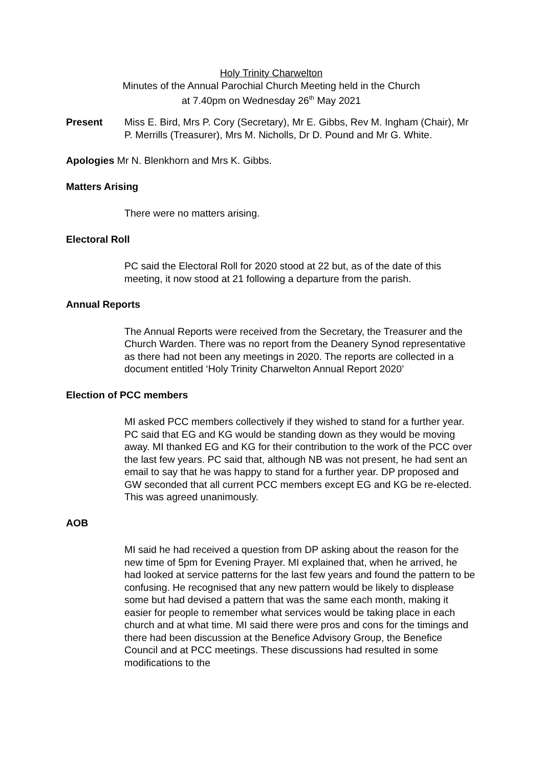Holy Trinity Charwelton
Minutes of the Annual Parochial Church Meeting held in the Church
at 7.40pm on Wednesday 26<sup>th</sup> May 2021
Present Miss E. Bird, Mrs P. Cory (Secretary), Mr E. Gibbs, Rev M. Ingham (Chair), Mr P. Merrills (Treasurer), Mrs M. Nicholls, Dr D. Pound and Mr G. White.
Apologies Mr N. Blenkhorn and Mrs K. Gibbs.
Matters Arising
There were no matters arising.
Electoral Roll
PC said the Electoral Roll for 2020 stood at 22 but, as of the date of this meeting, it now stood at 21 following a departure from the parish.
Annual Reports
The Annual Reports were received from the Secretary, the Treasurer and the Church Warden. There was no report from the Deanery Synod representative as there had not been any meetings in 2020. The reports are collected in a document entitled ‘Holy Trinity Charwelton Annual Report 2020’
Election of PCC members
MI asked PCC members collectively if they wished to stand for a further year. PC said that EG and KG would be standing down as they would be moving away. MI thanked EG and KG for their contribution to the work of the PCC over the last few years. PC said that, although NB was not present, he had sent an email to say that he was happy to stand for a further year. DP proposed and GW seconded that all current PCC members except EG and KG be re-elected. This was agreed unanimously.
AOB
MI said he had received a question from DP asking about the reason for the new time of 5pm for Evening Prayer. MI explained that, when he arrived, he had looked at service patterns for the last few years and found the pattern to be confusing. He recognised that any new pattern would be likely to displease some but had devised a pattern that was the same each month, making it easier for people to remember what services would be taking place in each church and at what time. MI said there were pros and cons for the timings and there had been discussion at the Benefice Advisory Group, the Benefice Council and at PCC meetings. These discussions had resulted in some modifications to the